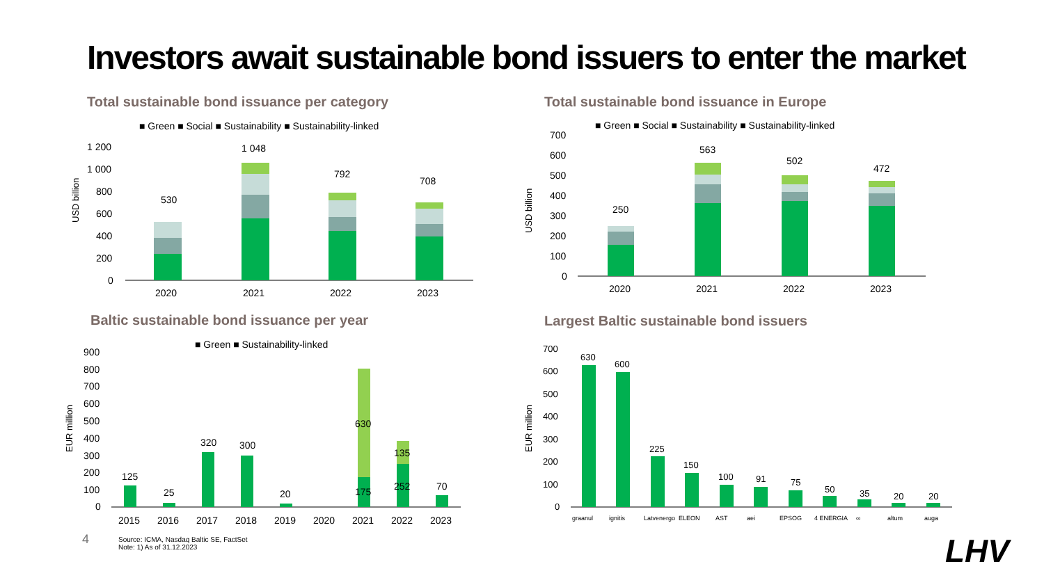Investors await sustainable bond issuers to enter the market
Total sustainable bond issuance per category
■ Green ■ Social ■ Sustainability ■ Sustainability-linked
1 200
1 000
800
600
400
200
0
530
1 048
792
708
2020
2021
2022
2023
USD billion
Total sustainable bond issuance in Europe
■ Green ■ Social ■ Sustainability ■ Sustainability-linked
700
600
500
400
300
200
100
0
250
563
502
472
2020
2021
2022
2023
USD billion
Baltic sustainable bond issuance per year
■ Green ■ Sustainability-linked
900
800
700
600
500
400
300
200
100
0
125
25
320
300
20
630
175
135
252
70
2015
2016
2017
2018
2019
2020
2021
2022
2023
EUR million
Largest Baltic sustainable bond issuers
700
600
500
400
300
200
100
0
630
600
225
150
100
91
75
50
35
20
20
graanul
ignitis
Latvenergo
ELEON
AST
aei
EPSOG
4 ENERGIA
∞
altum
auga
EUR million
4
Source: ICMA, Nasdaq Baltic SE, FactSet
Note: 1) As of 31.12.2023
LHV